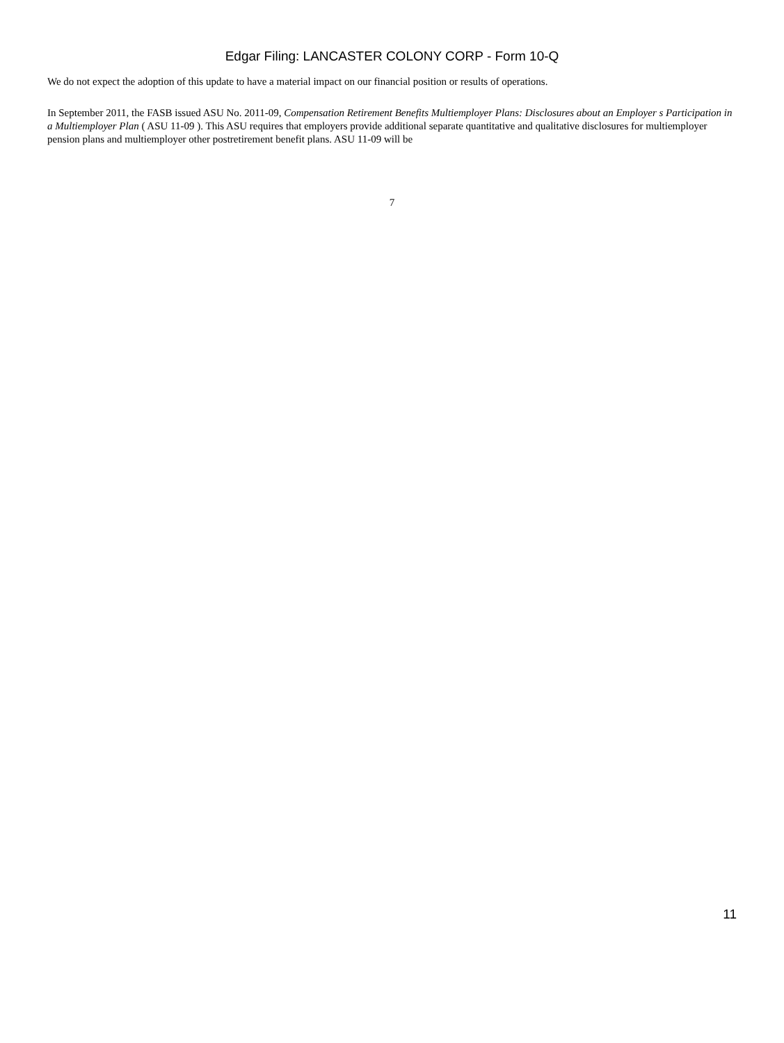Edgar Filing: LANCASTER COLONY CORP - Form 10-Q
We do not expect the adoption of this update to have a material impact on our financial position or results of operations.
In September 2011, the FASB issued ASU No. 2011-09, Compensation Retirement Benefits Multiemployer Plans: Disclosures about an Employer s Participation in a Multiemployer Plan ( ASU 11-09 ). This ASU requires that employers provide additional separate quantitative and qualitative disclosures for multiemployer pension plans and multiemployer other postretirement benefit plans. ASU 11-09 will be
7
11